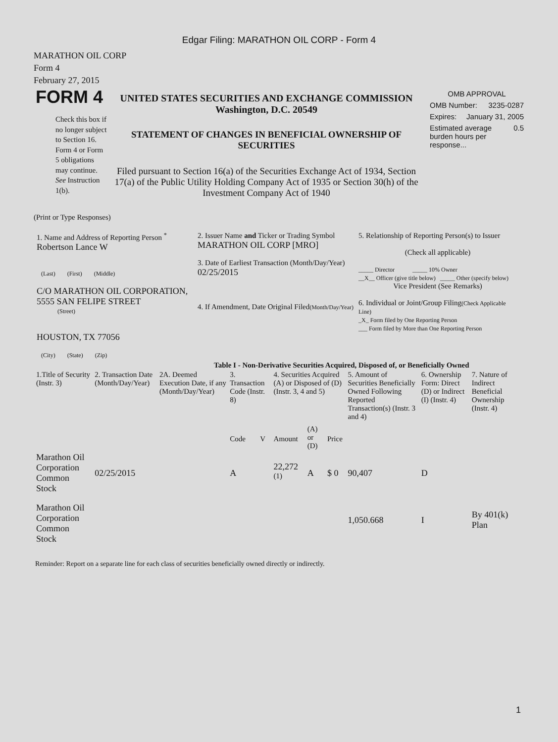Edgar Filing: MARATHON OIL CORP - Form 4
MARATHON OIL CORP
Form 4
February 27, 2015
FORM 4
Check this box if no longer subject to Section 16. Form 4 or Form 5 obligations may continue. See Instruction 1(b).
UNITED STATES SECURITIES AND EXCHANGE COMMISSION
Washington, D.C. 20549
STATEMENT OF CHANGES IN BENEFICIAL OWNERSHIP OF SECURITIES
Filed pursuant to Section 16(a) of the Securities Exchange Act of 1934, Section 17(a) of the Public Utility Holding Company Act of 1935 or Section 30(h) of the Investment Company Act of 1940
OMB APPROVAL
OMB Number: 3235-0287
Expires: January 31, 2005
Estimated average burden hours per response... 0.5
(Print or Type Responses)
1. Name and Address of Reporting Person <sup>*</sup>
Robertson Lance W
(Last) (First) (Middle)
C/O MARATHON OIL CORPORATION, 5555 SAN FELIPE STREET
(Street)
HOUSTON, TX 77056
(City) (State) (Zip)
2. Issuer Name and Ticker or Trading Symbol
MARATHON OIL CORP [MRO]
3. Date of Earliest Transaction (Month/Day/Year)
02/25/2015
4. If Amendment, Date Original Filed(Month/Day/Year)
5. Relationship of Reporting Person(s) to Issuer
(Check all applicable)
_____ Director _____ 10% Owner
__X__ Officer (give title below) _____ Other (specify below)
Vice President (See Remarks)
6. Individual or Joint/Group Filing(Check Applicable Line)
_X_ Form filed by One Reporting Person
___ Form filed by More than One Reporting Person
Table I - Non-Derivative Securities Acquired, Disposed of, or Beneficially Owned
| 1.Title of Security (Instr. 3) | 2. Transaction Date (Month/Day/Year) | 2A. Deemed Execution Date, if any (Month/Day/Year) | 3. Transaction Code (Instr. 8) | | 4. Securities Acquired (A) or Disposed of (D) (Instr. 3, 4 and 5) | | | 5. Amount of Securities Beneficially Owned Following Reported Transaction(s) (Instr. 3 and 4) | 6. Ownership Form: Direct (D) or Indirect (I) (Instr. 4) | 7. Nature of Indirect Beneficial Ownership (Instr. 4) |
| --- | --- | --- | --- | --- | --- | --- | --- | --- | --- | --- |
| | | | Code | V | Amount | (A) or (D) | Price | | | |
| Marathon Oil Corporation Common Stock | 02/25/2015 | | A | | 22,272 <sup>(1)</sup> | A | $ 0 | 90,407 | D | |
| Marathon Oil Corporation Common Stock | | | | | | | | 1,050.668 | I | By 401(k) Plan |
Reminder: Report on a separate line for each class of securities beneficially owned directly or indirectly.
1